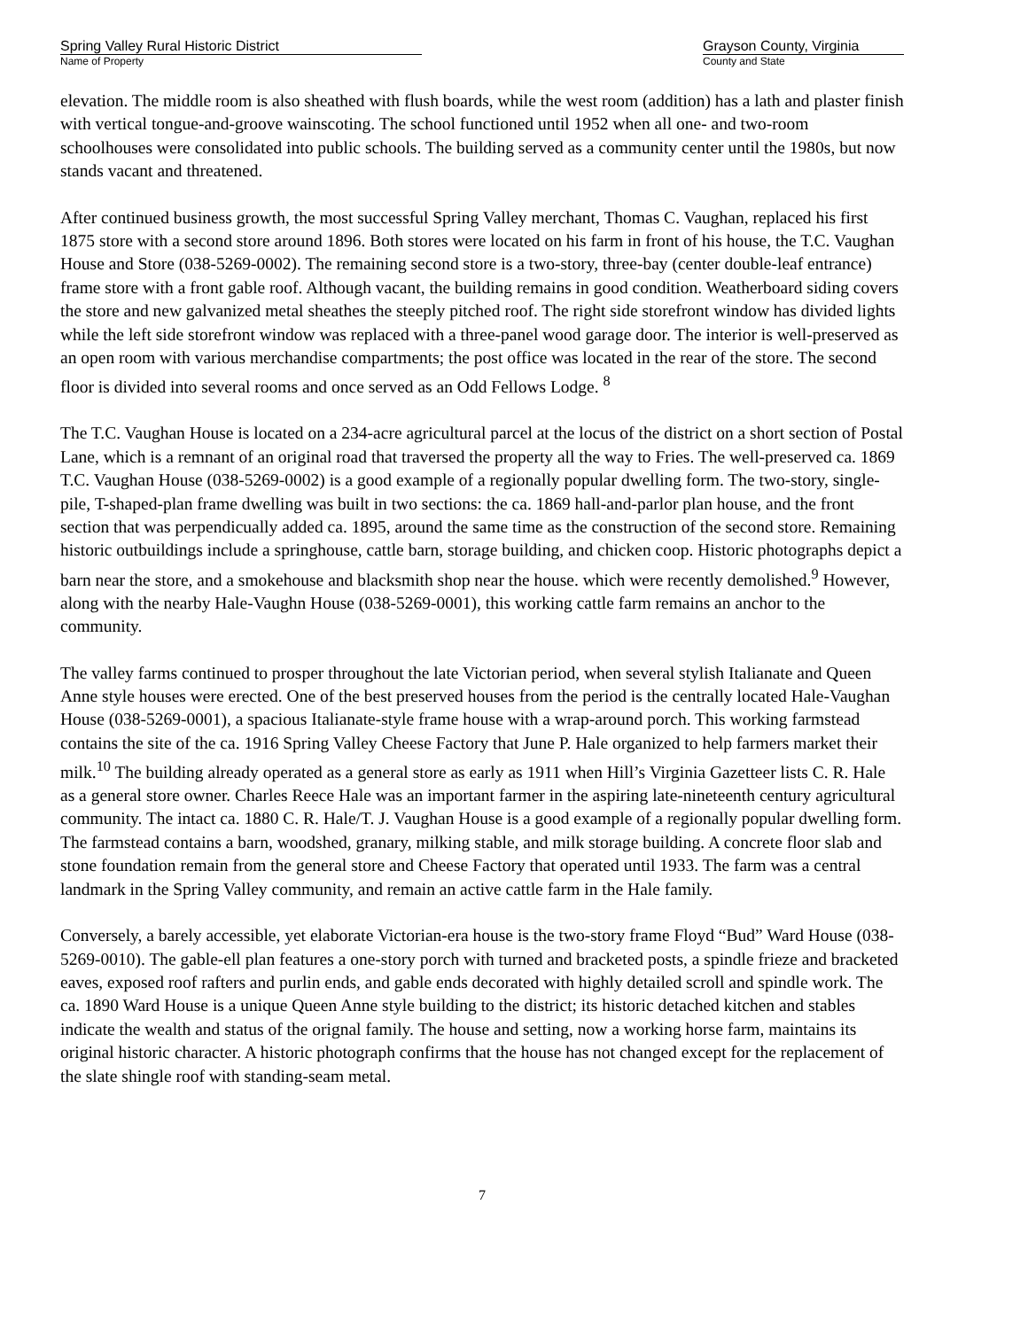Spring Valley Rural Historic District
Name of Property
Grayson County, Virginia
County and State
elevation. The middle room is also sheathed with flush boards, while the west room (addition) has a lath and plaster finish with vertical tongue-and-groove wainscoting. The school functioned until 1952 when all one- and two-room schoolhouses were consolidated into public schools. The building served as a community center until the 1980s, but now stands vacant and threatened.
After continued business growth, the most successful Spring Valley merchant, Thomas C. Vaughan, replaced his first 1875 store with a second store around 1896. Both stores were located on his farm in front of his house, the T.C. Vaughan House and Store (038-5269-0002). The remaining second store is a two-story, three-bay (center double-leaf entrance) frame store with a front gable roof. Although vacant, the building remains in good condition. Weatherboard siding covers the store and new galvanized metal sheathes the steeply pitched roof. The right side storefront window has divided lights while the left side storefront window was replaced with a three-panel wood garage door. The interior is well-preserved as an open room with various merchandise compartments; the post office was located in the rear of the store. The second floor is divided into several rooms and once served as an Odd Fellows Lodge. <sup>8</sup>
The T.C. Vaughan House is located on a 234-acre agricultural parcel at the locus of the district on a short section of Postal Lane, which is a remnant of an original road that traversed the property all the way to Fries. The well-preserved ca. 1869 T.C. Vaughan House (038-5269-0002) is a good example of a regionally popular dwelling form. The two-story, single-pile, T-shaped-plan frame dwelling was built in two sections: the ca. 1869 hall-and-parlor plan house, and the front section that was perpendicually added ca. 1895, around the same time as the construction of the second store. Remaining historic outbuildings include a springhouse, cattle barn, storage building, and chicken coop. Historic photographs depict a barn near the store, and a smokehouse and blacksmith shop near the house. which were recently demolished.<sup>9</sup> However, along with the nearby Hale-Vaughn House (038-5269-0001), this working cattle farm remains an anchor to the community.
The valley farms continued to prosper throughout the late Victorian period, when several stylish Italianate and Queen Anne style houses were erected. One of the best preserved houses from the period is the centrally located Hale-Vaughan House (038-5269-0001), a spacious Italianate-style frame house with a wrap-around porch. This working farmstead contains the site of the ca. 1916 Spring Valley Cheese Factory that June P. Hale organized to help farmers market their milk.<sup>10</sup> The building already operated as a general store as early as 1911 when Hill’s Virginia Gazetteer lists C. R. Hale as a general store owner. Charles Reece Hale was an important farmer in the aspiring late-nineteenth century agricultural community. The intact ca. 1880 C. R. Hale/T. J. Vaughan House is a good example of a regionally popular dwelling form. The farmstead contains a barn, woodshed, granary, milking stable, and milk storage building. A concrete floor slab and stone foundation remain from the general store and Cheese Factory that operated until 1933. The farm was a central landmark in the Spring Valley community, and remain an active cattle farm in the Hale family.
Conversely, a barely accessible, yet elaborate Victorian-era house is the two-story frame Floyd “Bud” Ward House (038-5269-0010). The gable-ell plan features a one-story porch with turned and bracketed posts, a spindle frieze and bracketed eaves, exposed roof rafters and purlin ends, and gable ends decorated with highly detailed scroll and spindle work. The ca. 1890 Ward House is a unique Queen Anne style building to the district; its historic detached kitchen and stables indicate the wealth and status of the orignal family. The house and setting, now a working horse farm, maintains its original historic character. A historic photograph confirms that the house has not changed except for the replacement of the slate shingle roof with standing-seam metal.
7